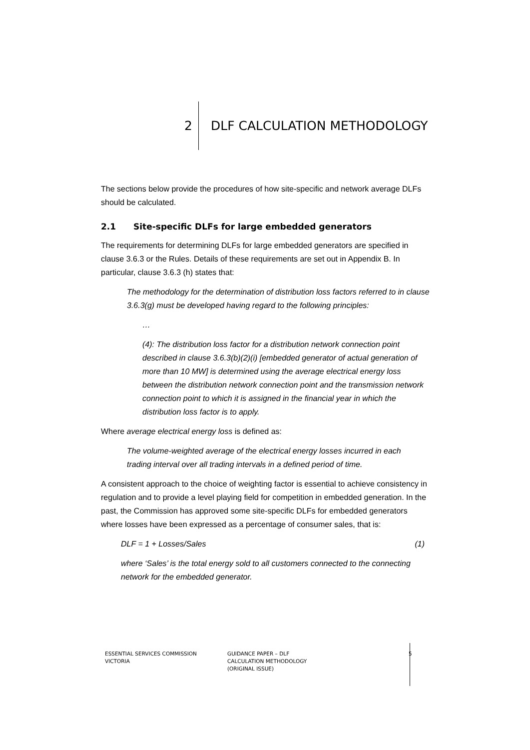2 DLF CALCULATION METHODOLOGY
The sections below provide the procedures of how site-specific and network average DLFs should be calculated.
2.1 Site-specific DLFs for large embedded generators
The requirements for determining DLFs for large embedded generators are specified in clause 3.6.3 or the Rules. Details of these requirements are set out in Appendix B. In particular, clause 3.6.3 (h) states that:
The methodology for the determination of distribution loss factors referred to in clause 3.6.3(g) must be developed having regard to the following principles:
…
(4): The distribution loss factor for a distribution network connection point described in clause 3.6.3(b)(2)(i) [embedded generator of actual generation of more than 10 MW] is determined using the average electrical energy loss between the distribution network connection point and the transmission network connection point to which it is assigned in the financial year in which the distribution loss factor is to apply.
Where average electrical energy loss is defined as:
The volume-weighted average of the electrical energy losses incurred in each trading interval over all trading intervals in a defined period of time.
A consistent approach to the choice of weighting factor is essential to achieve consistency in regulation and to provide a level playing field for competition in embedded generation. In the past, the Commission has approved some site-specific DLFs for embedded generators where losses have been expressed as a percentage of consumer sales, that is:
DLF = 1 + Losses/Sales (1)
where ‘Sales’ is the total energy sold to all customers connected to the connecting network for the embedded generator.
ESSENTIAL SERVICES COMMISSION
VICTORIA
GUIDANCE PAPER – DLF
CALCULATION METHODOLOGY
(ORIGINAL ISSUE)
5